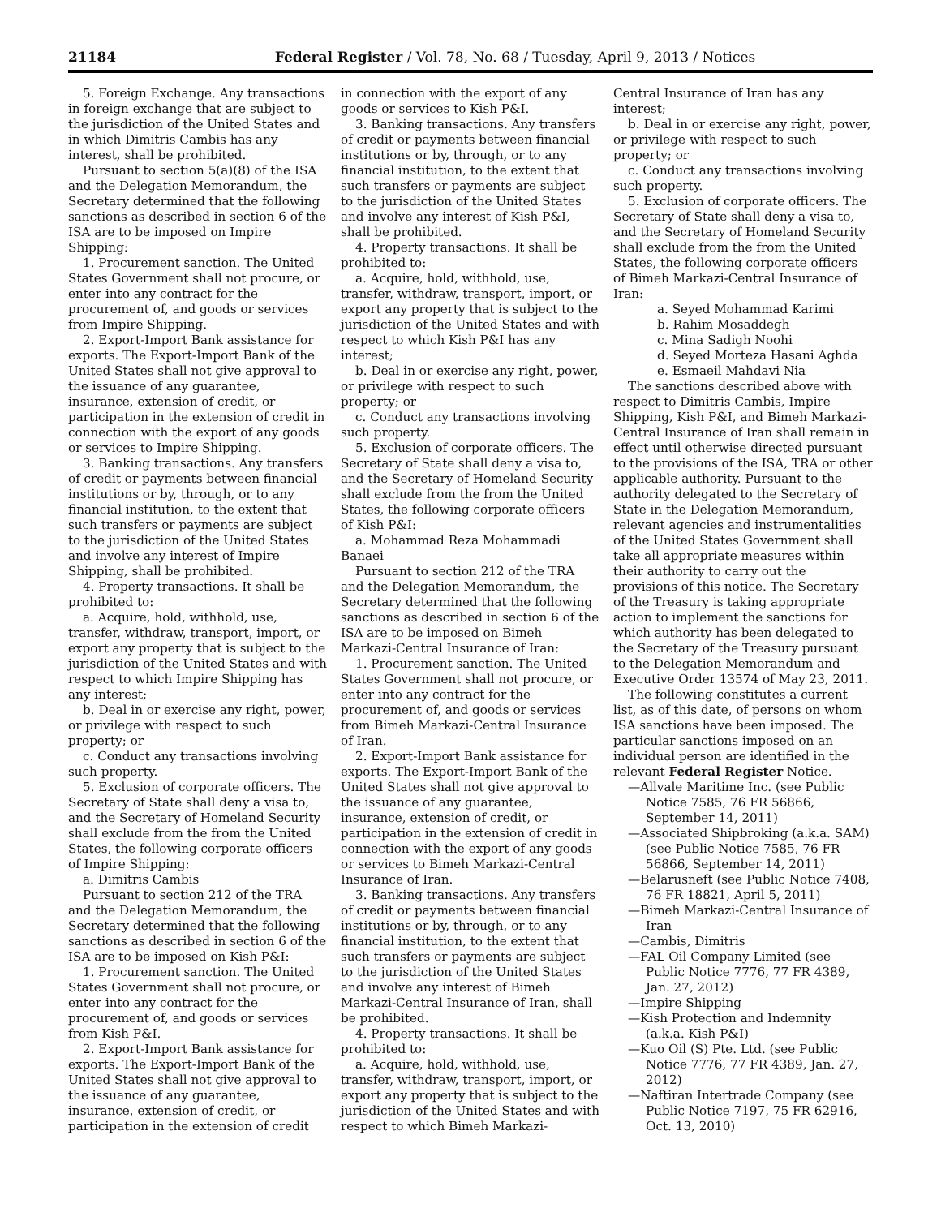21184 Federal Register / Vol. 78, No. 68 / Tuesday, April 9, 2013 / Notices
5. Foreign Exchange. Any transactions in foreign exchange that are subject to the jurisdiction of the United States and in which Dimitris Cambis has any interest, shall be prohibited.
Pursuant to section 5(a)(8) of the ISA and the Delegation Memorandum, the Secretary determined that the following sanctions as described in section 6 of the ISA are to be imposed on Impire Shipping:
1. Procurement sanction. The United States Government shall not procure, or enter into any contract for the procurement of, and goods or services from Impire Shipping.
2. Export-Import Bank assistance for exports. The Export-Import Bank of the United States shall not give approval to the issuance of any guarantee, insurance, extension of credit, or participation in the extension of credit in connection with the export of any goods or services to Impire Shipping.
3. Banking transactions. Any transfers of credit or payments between financial institutions or by, through, or to any financial institution, to the extent that such transfers or payments are subject to the jurisdiction of the United States and involve any interest of Impire Shipping, shall be prohibited.
4. Property transactions. It shall be prohibited to:
a. Acquire, hold, withhold, use, transfer, withdraw, transport, import, or export any property that is subject to the jurisdiction of the United States and with respect to which Impire Shipping has any interest;
b. Deal in or exercise any right, power, or privilege with respect to such property; or
c. Conduct any transactions involving such property.
5. Exclusion of corporate officers. The Secretary of State shall deny a visa to, and the Secretary of Homeland Security shall exclude from the from the United States, the following corporate officers of Impire Shipping:
a. Dimitris Cambis
Pursuant to section 212 of the TRA and the Delegation Memorandum, the Secretary determined that the following sanctions as described in section 6 of the ISA are to be imposed on Kish P&I:
1. Procurement sanction. The United States Government shall not procure, or enter into any contract for the procurement of, and goods or services from Kish P&I.
2. Export-Import Bank assistance for exports. The Export-Import Bank of the United States shall not give approval to the issuance of any guarantee, insurance, extension of credit, or participation in the extension of credit
in connection with the export of any goods or services to Kish P&I.
3. Banking transactions. Any transfers of credit or payments between financial institutions or by, through, or to any financial institution, to the extent that such transfers or payments are subject to the jurisdiction of the United States and involve any interest of Kish P&I, shall be prohibited.
4. Property transactions. It shall be prohibited to:
a. Acquire, hold, withhold, use, transfer, withdraw, transport, import, or export any property that is subject to the jurisdiction of the United States and with respect to which Kish P&I has any interest;
b. Deal in or exercise any right, power, or privilege with respect to such property; or
c. Conduct any transactions involving such property.
5. Exclusion of corporate officers. The Secretary of State shall deny a visa to, and the Secretary of Homeland Security shall exclude from the from the United States, the following corporate officers of Kish P&I:
a. Mohammad Reza Mohammadi Banaei
Pursuant to section 212 of the TRA and the Delegation Memorandum, the Secretary determined that the following sanctions as described in section 6 of the ISA are to be imposed on Bimeh Markazi-Central Insurance of Iran:
1. Procurement sanction. The United States Government shall not procure, or enter into any contract for the procurement of, and goods or services from Bimeh Markazi-Central Insurance of Iran.
2. Export-Import Bank assistance for exports. The Export-Import Bank of the United States shall not give approval to the issuance of any guarantee, insurance, extension of credit, or participation in the extension of credit in connection with the export of any goods or services to Bimeh Markazi-Central Insurance of Iran.
3. Banking transactions. Any transfers of credit or payments between financial institutions or by, through, or to any financial institution, to the extent that such transfers or payments are subject to the jurisdiction of the United States and involve any interest of Bimeh Markazi-Central Insurance of Iran, shall be prohibited.
4. Property transactions. It shall be prohibited to:
a. Acquire, hold, withhold, use, transfer, withdraw, transport, import, or export any property that is subject to the jurisdiction of the United States and with respect to which Bimeh Markazi-
Central Insurance of Iran has any interest;
b. Deal in or exercise any right, power, or privilege with respect to such property; or
c. Conduct any transactions involving such property.
5. Exclusion of corporate officers. The Secretary of State shall deny a visa to, and the Secretary of Homeland Security shall exclude from the from the United States, the following corporate officers of Bimeh Markazi-Central Insurance of Iran:
a. Seyed Mohammad Karimi
b. Rahim Mosaddegh
c. Mina Sadigh Noohi
d. Seyed Morteza Hasani Aghda
e. Esmaeil Mahdavi Nia
The sanctions described above with respect to Dimitris Cambis, Impire Shipping, Kish P&I, and Bimeh Markazi-Central Insurance of Iran shall remain in effect until otherwise directed pursuant to the provisions of the ISA, TRA or other applicable authority. Pursuant to the authority delegated to the Secretary of State in the Delegation Memorandum, relevant agencies and instrumentalities of the United States Government shall take all appropriate measures within their authority to carry out the provisions of this notice. The Secretary of the Treasury is taking appropriate action to implement the sanctions for which authority has been delegated to the Secretary of the Treasury pursuant to the Delegation Memorandum and Executive Order 13574 of May 23, 2011.
The following constitutes a current list, as of this date, of persons on whom ISA sanctions have been imposed. The particular sanctions imposed on an individual person are identified in the relevant Federal Register Notice.
—Allvale Maritime Inc. (see Public Notice 7585, 76 FR 56866, September 14, 2011)
—Associated Shipbroking (a.k.a. SAM) (see Public Notice 7585, 76 FR 56866, September 14, 2011)
—Belarusneft (see Public Notice 7408, 76 FR 18821, April 5, 2011)
—Bimeh Markazi-Central Insurance of Iran
—Cambis, Dimitris
—FAL Oil Company Limited (see Public Notice 7776, 77 FR 4389, Jan. 27, 2012)
—Impire Shipping
—Kish Protection and Indemnity (a.k.a. Kish P&I)
—Kuo Oil (S) Pte. Ltd. (see Public Notice 7776, 77 FR 4389, Jan. 27, 2012)
—Naftiran Intertrade Company (see Public Notice 7197, 75 FR 62916, Oct. 13, 2010)